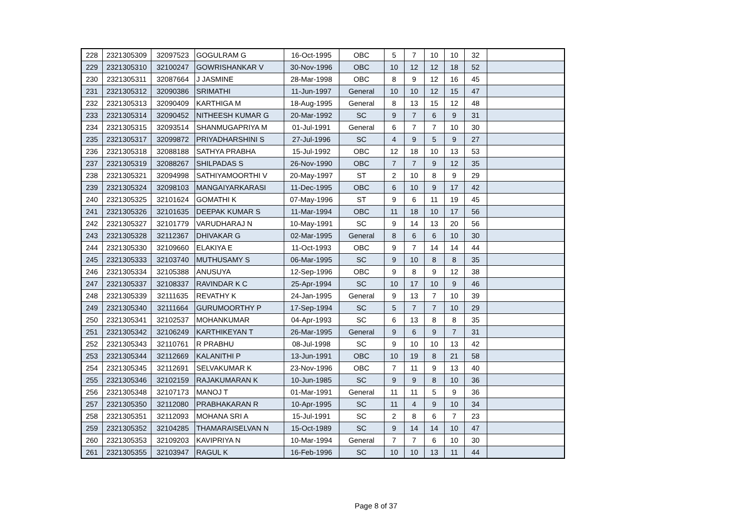| 228 | 2321305309 | 32097523 | GOGULRAM G | 16-Oct-1995 | OBC | 5 | 7 | 10 | 10 | 32 | |
| 229 | 2321305310 | 32100247 | GOWRISHANKAR V | 30-Nov-1996 | OBC | 10 | 12 | 12 | 18 | 52 | |
| 230 | 2321305311 | 32087664 | J JASMINE | 28-Mar-1998 | OBC | 8 | 9 | 12 | 16 | 45 | |
| 231 | 2321305312 | 32090386 | SRIMATHI | 11-Jun-1997 | General | 10 | 10 | 12 | 15 | 47 | |
| 232 | 2321305313 | 32090409 | KARTHIGA M | 18-Aug-1995 | General | 8 | 13 | 15 | 12 | 48 | |
| 233 | 2321305314 | 32090452 | NITHEESH KUMAR G | 20-Mar-1992 | SC | 9 | 7 | 6 | 9 | 31 | |
| 234 | 2321305315 | 32093514 | SHANMUGAPRIYA M | 01-Jul-1991 | General | 6 | 7 | 7 | 10 | 30 | |
| 235 | 2321305317 | 32099872 | PRIYADHARSHINI S | 27-Jul-1996 | SC | 4 | 9 | 5 | 9 | 27 | |
| 236 | 2321305318 | 32088188 | SATHYA PRABHA | 15-Jul-1992 | OBC | 12 | 18 | 10 | 13 | 53 | |
| 237 | 2321305319 | 32088267 | SHILPADAS S | 26-Nov-1990 | OBC | 7 | 7 | 9 | 12 | 35 | |
| 238 | 2321305321 | 32094998 | SATHIYAMOORTHI V | 20-May-1997 | ST | 2 | 10 | 8 | 9 | 29 | |
| 239 | 2321305324 | 32098103 | MANGAIYARKARASI | 11-Dec-1995 | OBC | 6 | 10 | 9 | 17 | 42 | |
| 240 | 2321305325 | 32101624 | GOMATHI K | 07-May-1996 | ST | 9 | 6 | 11 | 19 | 45 | |
| 241 | 2321305326 | 32101635 | DEEPAK KUMAR S | 11-Mar-1994 | OBC | 11 | 18 | 10 | 17 | 56 | |
| 242 | 2321305327 | 32101779 | VARUDHARAJ N | 10-May-1991 | SC | 9 | 14 | 13 | 20 | 56 | |
| 243 | 2321305328 | 32112367 | DHIVAKAR G | 02-Mar-1995 | General | 8 | 6 | 6 | 10 | 30 | |
| 244 | 2321305330 | 32109660 | ELAKIYA E | 11-Oct-1993 | OBC | 9 | 7 | 14 | 14 | 44 | |
| 245 | 2321305333 | 32103740 | MUTHUSAMY S | 06-Mar-1995 | SC | 9 | 10 | 8 | 8 | 35 | |
| 246 | 2321305334 | 32105388 | ANUSUYA | 12-Sep-1996 | OBC | 9 | 8 | 9 | 12 | 38 | |
| 247 | 2321305337 | 32108337 | RAVINDAR K C | 25-Apr-1994 | SC | 10 | 17 | 10 | 9 | 46 | |
| 248 | 2321305339 | 32111635 | REVATHY K | 24-Jan-1995 | General | 9 | 13 | 7 | 10 | 39 | |
| 249 | 2321305340 | 32111664 | GURUMOORTHY P | 17-Sep-1994 | SC | 5 | 7 | 7 | 10 | 29 | |
| 250 | 2321305341 | 32102537 | MOHANKUMAR | 04-Apr-1993 | SC | 6 | 13 | 8 | 8 | 35 | |
| 251 | 2321305342 | 32106249 | KARTHIKEYAN T | 26-Mar-1995 | General | 9 | 6 | 9 | 7 | 31 | |
| 252 | 2321305343 | 32110761 | R PRABHU | 08-Jul-1998 | SC | 9 | 10 | 10 | 13 | 42 | |
| 253 | 2321305344 | 32112669 | KALANITHI P | 13-Jun-1991 | OBC | 10 | 19 | 8 | 21 | 58 | |
| 254 | 2321305345 | 32112691 | SELVAKUMAR K | 23-Nov-1996 | OBC | 7 | 11 | 9 | 13 | 40 | |
| 255 | 2321305346 | 32102159 | RAJAKUMARAN K | 10-Jun-1985 | SC | 9 | 9 | 8 | 10 | 36 | |
| 256 | 2321305348 | 32107173 | MANOJ T | 01-Mar-1991 | General | 11 | 11 | 5 | 9 | 36 | |
| 257 | 2321305350 | 32112080 | PRABHAKARAN R | 10-Apr-1995 | SC | 11 | 4 | 9 | 10 | 34 | |
| 258 | 2321305351 | 32112093 | MOHANA SRI A | 15-Jul-1991 | SC | 2 | 8 | 6 | 7 | 23 | |
| 259 | 2321305352 | 32104285 | THAMARAISELVAN N | 15-Oct-1989 | SC | 9 | 14 | 14 | 10 | 47 | |
| 260 | 2321305353 | 32109203 | KAVIPRIYA N | 10-Mar-1994 | General | 7 | 7 | 6 | 10 | 30 | |
| 261 | 2321305355 | 32103947 | RAGUL K | 16-Feb-1996 | SC | 10 | 10 | 13 | 11 | 44 | |
Page 8 of 37